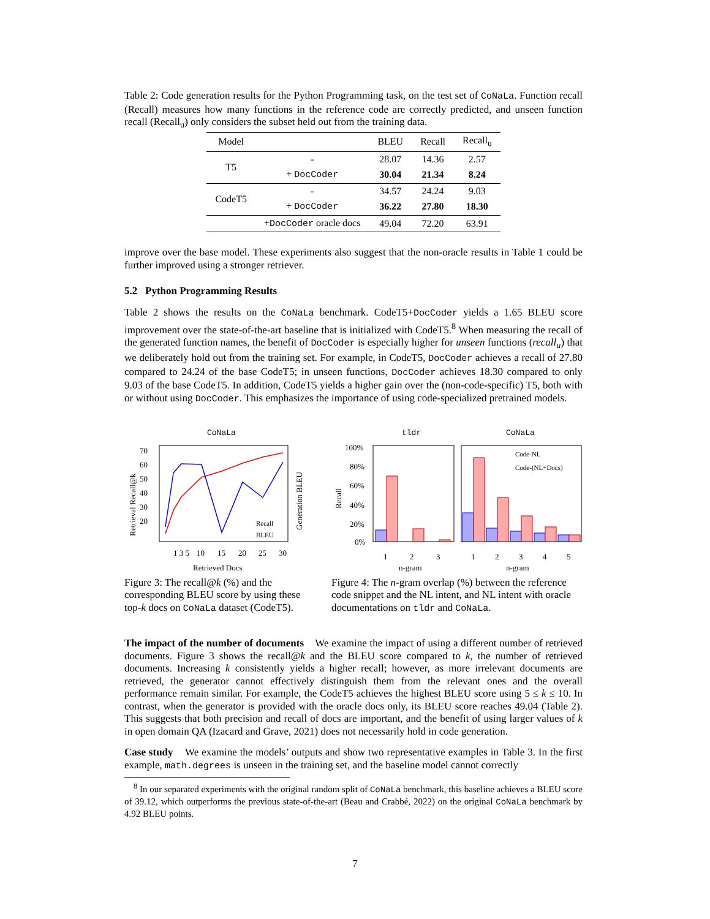Table 2: Code generation results for the Python Programming task, on the test set of CoNaLa. Function recall (Recall) measures how many functions in the reference code are correctly predicted, and unseen function recall (Recall<sub>u</sub>) only considers the subset held out from the training data.
| Model | | BLEU | Recall | Recall<sub>u</sub> |
| --- | --- | --- | --- | --- |
| T5 | - | 28.07 | 14.36 | 2.57 |
| | + DocCoder | 30.04 | 21.34 | 8.24 |
| CodeT5 | - | 34.57 | 24.24 | 9.03 |
| | + DocCoder | 36.22 | 27.80 | 18.30 |
| | + DocCoder oracle docs | 49.04 | 72.20 | 63.91 |
improve over the base model. These experiments also suggest that the non-oracle results in Table 1 could be further improved using a stronger retriever.
5.2 Python Programming Results
Table 2 shows the results on the CoNaLa benchmark. CodeT5+DocCoder yields a 1.65 BLEU score improvement over the state-of-the-art baseline that is initialized with CodeT5.<sup>8</sup> When measuring the recall of the generated function names, the benefit of DocCoder is especially higher for unseen functions (recall<sub>u</sub>) that we deliberately hold out from the training set. For example, in CodeT5, DocCoder achieves a recall of 27.80 compared to 24.24 of the base CodeT5; in unseen functions, DocCoder achieves 18.30 compared to only 9.03 of the base CodeT5. In addition, CodeT5 yields a higher gain over the (non-code-specific) T5, both with or without using DocCoder. This emphasizes the importance of using code-specialized pretrained models.
CoNaLa
70
60
50
40
30
20
1 3 5
10
15
20
25
30
Retrieved Docs
Recall
BLEU
Retrieval Recall@k
Generation BLEU
Figure 3: The recall@k (%) and the corresponding BLEU score by using these top-k docs on CoNaLa dataset (CodeT5).
tldr
CoNaLa
100%
80%
60%
40%
20%
0%
Code-NL
Code-(NL+Docs)
1
2
3
1
2
3
4
5
n-gram
n-gram
Recall
Figure 4: The n-gram overlap (%) between the reference code snippet and the NL intent, and NL intent with oracle documentations on tldr and CoNaLa.
The impact of the number of documents We examine the impact of using a different number of retrieved documents. Figure 3 shows the recall@k and the BLEU score compared to k, the number of retrieved documents. Increasing k consistently yields a higher recall; however, as more irrelevant documents are retrieved, the generator cannot effectively distinguish them from the relevant ones and the overall performance remain similar. For example, the CodeT5 achieves the highest BLEU score using 5 ≤ k ≤ 10. In contrast, when the generator is provided with the oracle docs only, its BLEU score reaches 49.04 (Table 2). This suggests that both precision and recall of docs are important, and the benefit of using larger values of k in open domain QA (Izacard and Grave, 2021) does not necessarily hold in code generation.
Case study We examine the models’ outputs and show two representative examples in Table 3. In the first example, math.degrees is unseen in the training set, and the baseline model cannot correctly
<sup>8</sup> In our separated experiments with the original random split of CoNaLa benchmark, this baseline achieves a BLEU score of 39.12, which outperforms the previous state-of-the-art (Beau and Crabbé, 2022) on the original CoNaLa benchmark by 4.92 BLEU points.
7